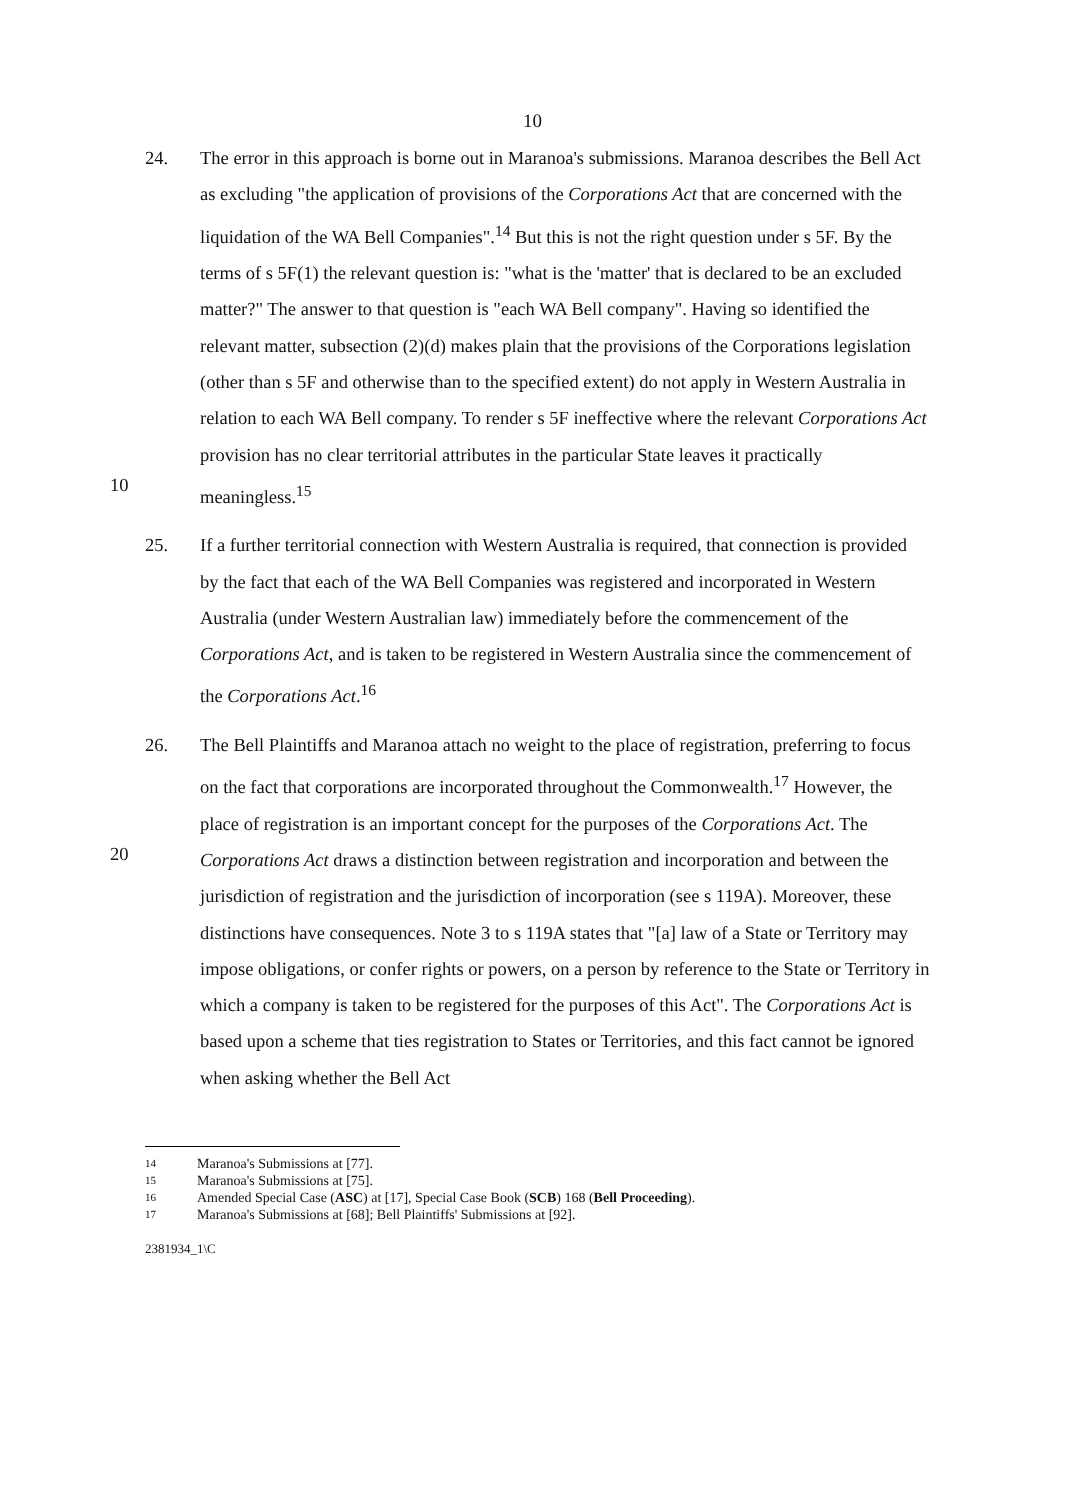10
10 24. The error in this approach is borne out in Maranoa's submissions. Maranoa describes the Bell Act as excluding "the application of provisions of the Corporations Act that are concerned with the liquidation of the WA Bell Companies".<sup>14</sup> But this is not the right question under s 5F. By the terms of s 5F(1) the relevant question is: "what is the 'matter' that is declared to be an excluded matter?" The answer to that question is "each WA Bell company". Having so identified the relevant matter, subsection (2)(d) makes plain that the provisions of the Corporations legislation (other than s 5F and otherwise than to the specified extent) do not apply in Western Australia in relation to each WA Bell company. To render s 5F ineffective where the relevant Corporations Act provision has no clear territorial attributes in the particular State leaves it practically meaningless.<sup>15</sup>
25. If a further territorial connection with Western Australia is required, that connection is provided by the fact that each of the WA Bell Companies was registered and incorporated in Western Australia (under Western Australian law) immediately before the commencement of the Corporations Act, and is taken to be registered in Western Australia since the commencement of the Corporations Act.<sup>16</sup>
20 26. The Bell Plaintiffs and Maranoa attach no weight to the place of registration, preferring to focus on the fact that corporations are incorporated throughout the Commonwealth.<sup>17</sup> However, the place of registration is an important concept for the purposes of the Corporations Act. The Corporations Act draws a distinction between registration and incorporation and between the jurisdiction of registration and the jurisdiction of incorporation (see s 119A). Moreover, these distinctions have consequences. Note 3 to s 119A states that "[a] law of a State or Territory may impose obligations, or confer rights or powers, on a person by reference to the State or Territory in which a company is taken to be registered for the purposes of this Act". The Corporations Act is based upon a scheme that ties registration to States or Territories, and this fact cannot be ignored when asking whether the Bell Act
14 Maranoa's Submissions at [77].
15 Maranoa's Submissions at [75].
16 Amended Special Case (ASC) at [17], Special Case Book (SCB) 168 (Bell Proceeding).
17 Maranoa's Submissions at [68]; Bell Plaintiffs' Submissions at [92].
2381934_1\C